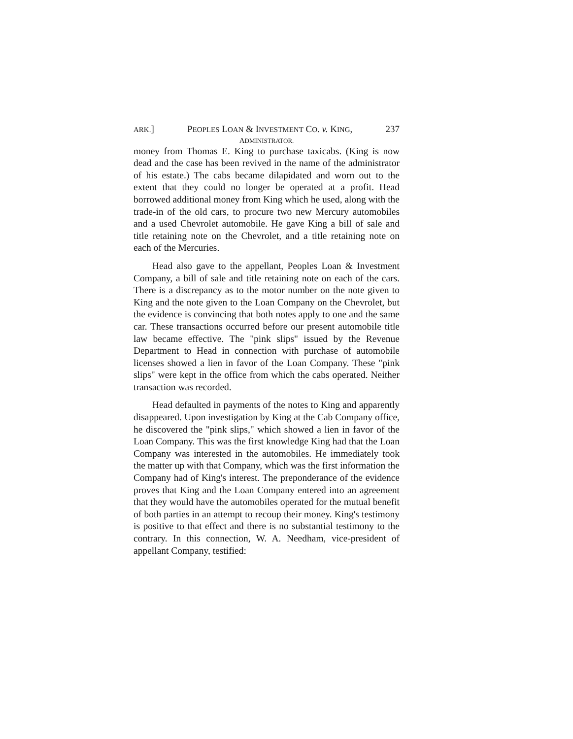ARK.] PEOPLES LOAN & INVESTMENT CO. v. KING, 237
ADMINISTRATOR.
money from Thomas E. King to purchase taxicabs. (King is now dead and the case has been revived in the name of the administrator of his estate.) The cabs became dilapidated and worn out to the extent that they could no longer be operated at a profit. Head borrowed additional money from King which he used, along with the trade-in of the old cars, to procure two new Mercury automobiles and a used Chevrolet automobile. He gave King a bill of sale and title retaining note on the Chevrolet, and a title retaining note on each of the Mercuries.
Head also gave to the appellant, Peoples Loan & Investment Company, a bill of sale and title retaining note on each of the cars. There is a discrepancy as to the motor number on the note given to King and the note given to the Loan Company on the Chevrolet, but the evidence is convincing that both notes apply to one and the same car. These transactions occurred before our present automobile title law became effective. The "pink slips" issued by the Revenue Department to Head in connection with purchase of automobile licenses showed a lien in favor of the Loan Company. These "pink slips" were kept in the office from which the cabs operated. Neither transaction was recorded.
Head defaulted in payments of the notes to King and apparently disappeared. Upon investigation by King at the Cab Company office, he discovered the "pink slips," which showed a lien in favor of the Loan Company. This was the first knowledge King had that the Loan Company was interested in the automobiles. He immediately took the matter up with that Company, which was the first information the Company had of King's interest. The preponderance of the evidence proves that King and the Loan Company entered into an agreement that they would have the automobiles operated for the mutual benefit of both parties in an attempt to recoup their money. King's testimony is positive to that effect and there is no substantial testimony to the contrary. In this connection, W. A. Needham, vice-president of appellant Company, testified: